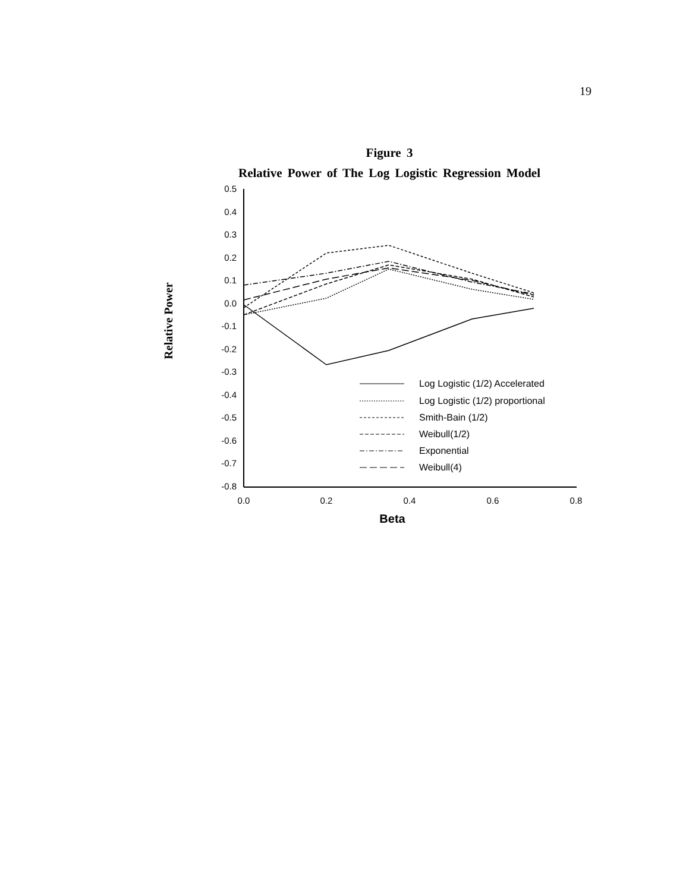19
Figure 3
Relative Power of The Log Logistic Regression Model
Relative Power
0.5
0.4
0.3
0.2
0.1
0.0
-0.1
-0.2
-0.3
-0.4
-0.5
-0.6
-0.7
-0.8
0.0
0.2
0.4
0.6
0.8
Beta
Log Logistic (1/2) Accelerated
Log Logistic (1/2) proportional
Smith-Bain (1/2)
Weibull(1/2)
Exponential
Weibull(4)